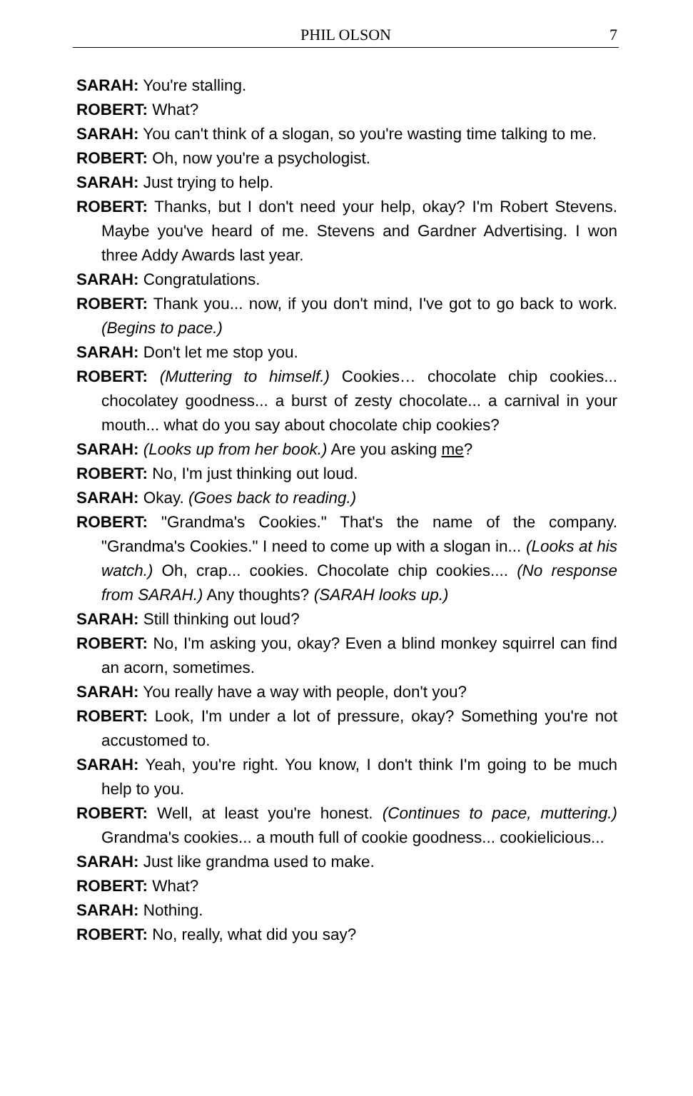PHIL OLSON 7
SARAH: You're stalling.
ROBERT: What?
SARAH: You can't think of a slogan, so you're wasting time talking to me.
ROBERT: Oh, now you're a psychologist.
SARAH: Just trying to help.
ROBERT: Thanks, but I don't need your help, okay? I'm Robert Stevens. Maybe you've heard of me. Stevens and Gardner Advertising. I won three Addy Awards last year.
SARAH: Congratulations.
ROBERT: Thank you... now, if you don't mind, I've got to go back to work. (Begins to pace.)
SARAH: Don't let me stop you.
ROBERT: (Muttering to himself.) Cookies… chocolate chip cookies... chocolatey goodness... a burst of zesty chocolate... a carnival in your mouth... what do you say about chocolate chip cookies?
SARAH: (Looks up from her book.) Are you asking me?
ROBERT: No, I'm just thinking out loud.
SARAH: Okay. (Goes back to reading.)
ROBERT: "Grandma's Cookies." That's the name of the company. "Grandma's Cookies." I need to come up with a slogan in... (Looks at his watch.) Oh, crap... cookies. Chocolate chip cookies.... (No response from SARAH.) Any thoughts? (SARAH looks up.)
SARAH: Still thinking out loud?
ROBERT: No, I'm asking you, okay? Even a blind monkey squirrel can find an acorn, sometimes.
SARAH: You really have a way with people, don't you?
ROBERT: Look, I'm under a lot of pressure, okay? Something you're not accustomed to.
SARAH: Yeah, you're right. You know, I don't think I'm going to be much help to you.
ROBERT: Well, at least you're honest. (Continues to pace, muttering.) Grandma's cookies... a mouth full of cookie goodness... cookielicious...
SARAH: Just like grandma used to make.
ROBERT: What?
SARAH: Nothing.
ROBERT: No, really, what did you say?